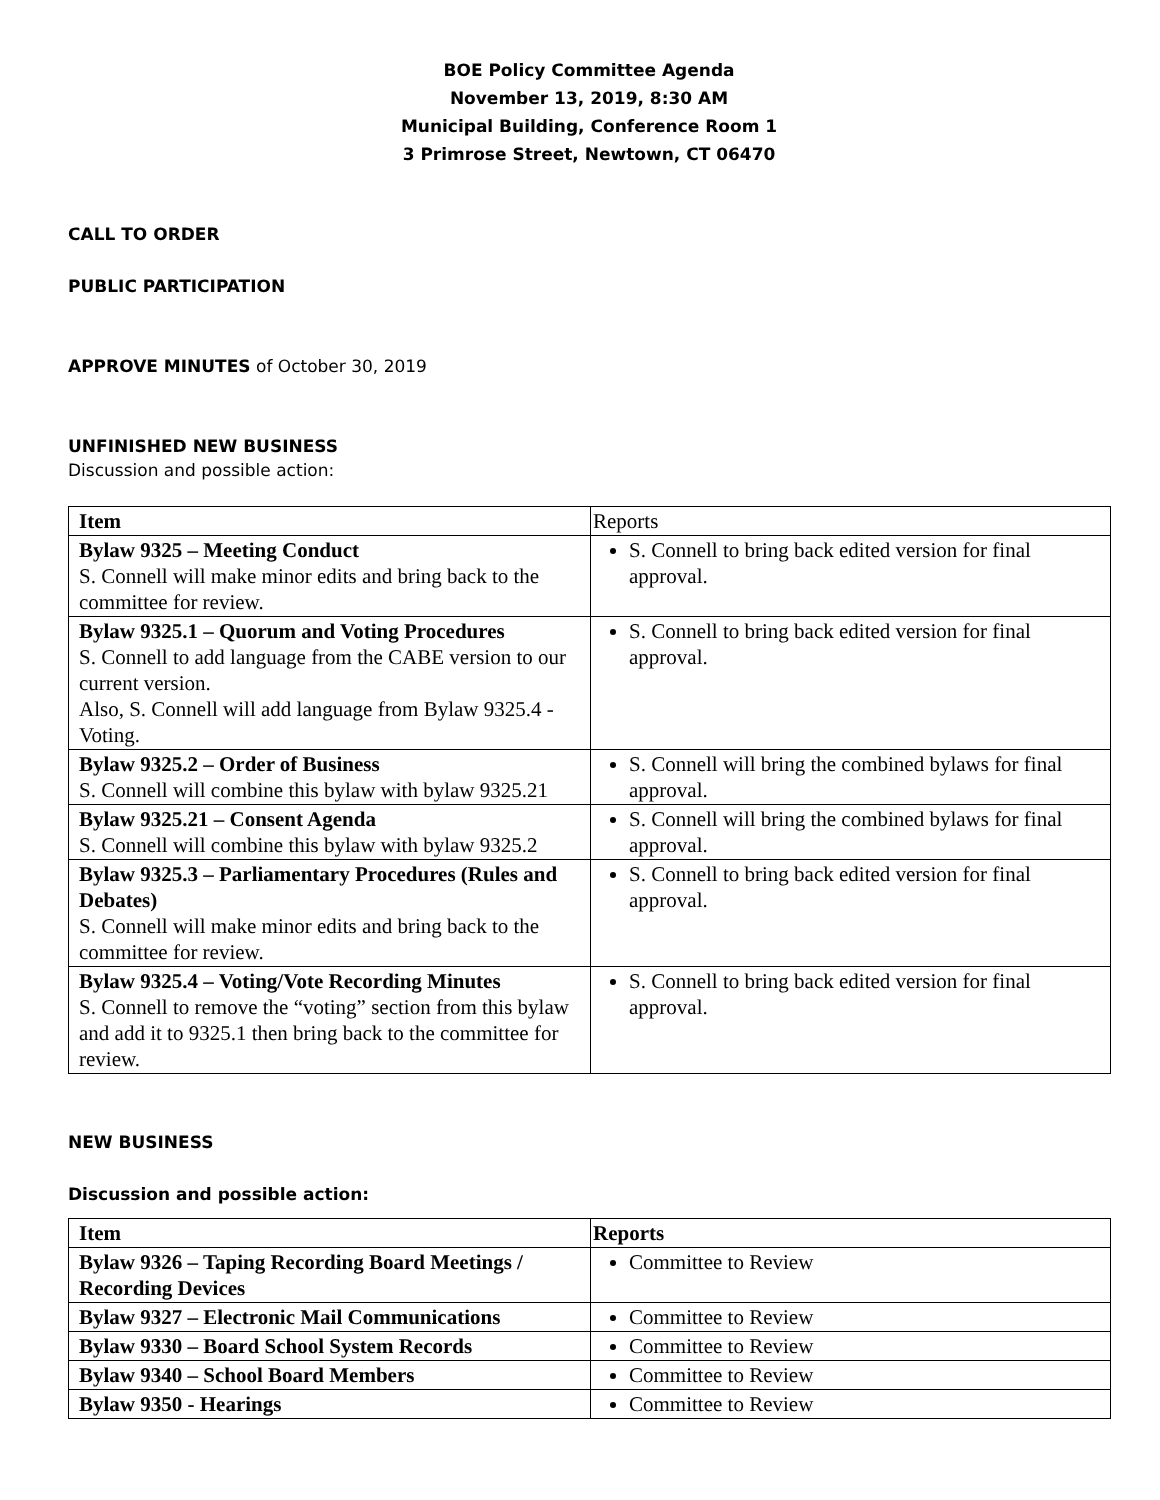BOE Policy Committee Agenda
November 13, 2019, 8:30 AM
Municipal Building, Conference Room 1
3 Primrose Street, Newtown, CT 06470
CALL TO ORDER
PUBLIC PARTICIPATION
APPROVE MINUTES of October 30, 2019
UNFINISHED NEW BUSINESS
Discussion and possible action:
| Item | Reports |
| Bylaw 9325 – Meeting Conduct S. Connell will make minor edits and bring back to the committee for review. | S. Connell to bring back edited version for final approval. |
| Bylaw 9325.1 – Quorum and Voting Procedures S. Connell to add language from the CABE version to our current version. Also, S. Connell will add language from Bylaw 9325.4 - Voting. | S. Connell to bring back edited version for final approval. |
| Bylaw 9325.2 – Order of Business S. Connell will combine this bylaw with bylaw 9325.21 | S. Connell will bring the combined bylaws for final approval. |
| Bylaw 9325.21 – Consent Agenda S. Connell will combine this bylaw with bylaw 9325.2 | S. Connell will bring the combined bylaws for final approval. |
| Bylaw 9325.3 – Parliamentary Procedures (Rules and Debates) S. Connell will make minor edits and bring back to the committee for review. | S. Connell to bring back edited version for final approval. |
| Bylaw 9325.4 – Voting/Vote Recording Minutes S. Connell to remove the “voting” section from this bylaw and add it to 9325.1 then bring back to the committee for review. | S. Connell to bring back edited version for final approval. |
NEW BUSINESS
Discussion and possible action:
| Item | Reports |
| --- | --- |
| Bylaw 9326 – Taping Recording Board Meetings / Recording Devices | Committee to Review |
| Bylaw 9327 – Electronic Mail Communications | Committee to Review |
| Bylaw 9330 – Board School System Records | Committee to Review |
| Bylaw 9340 – School Board Members | Committee to Review |
| Bylaw 9350 - Hearings | Committee to Review |